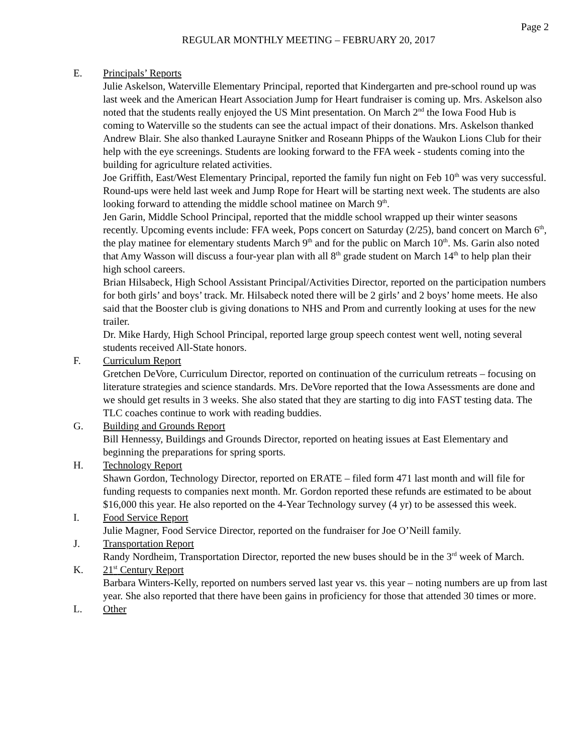Page 2
REGULAR MONTHLY MEETING – FEBRUARY 20, 2017
E. Principals’ Reports
Julie Askelson, Waterville Elementary Principal, reported that Kindergarten and pre-school round up was last week and the American Heart Association Jump for Heart fundraiser is coming up. Mrs. Askelson also noted that the students really enjoyed the US Mint presentation. On March 2<sup>nd</sup> the Iowa Food Hub is coming to Waterville so the students can see the actual impact of their donations. Mrs. Askelson thanked Andrew Blair. She also thanked Laurayne Snitker and Roseann Phipps of the Waukon Lions Club for their help with the eye screenings. Students are looking forward to the FFA week - students coming into the building for agriculture related activities.
Joe Griffith, East/West Elementary Principal, reported the family fun night on Feb 10<sup>th</sup> was very successful. Round-ups were held last week and Jump Rope for Heart will be starting next week. The students are also looking forward to attending the middle school matinee on March 9<sup>th</sup>.
Jen Garin, Middle School Principal, reported that the middle school wrapped up their winter seasons recently. Upcoming events include: FFA week, Pops concert on Saturday (2/25), band concert on March 6<sup>th</sup>, the play matinee for elementary students March 9<sup>th</sup> and for the public on March 10<sup>th</sup>. Ms. Garin also noted that Amy Wasson will discuss a four-year plan with all 8<sup>th</sup> grade student on March 14<sup>th</sup> to help plan their high school careers.
Brian Hilsabeck, High School Assistant Principal/Activities Director, reported on the participation numbers for both girls’ and boys’ track. Mr. Hilsabeck noted there will be 2 girls’ and 2 boys’ home meets. He also said that the Booster club is giving donations to NHS and Prom and currently looking at uses for the new trailer.
Dr. Mike Hardy, High School Principal, reported large group speech contest went well, noting several students received All-State honors.
F. Curriculum Report
Gretchen DeVore, Curriculum Director, reported on continuation of the curriculum retreats – focusing on literature strategies and science standards. Mrs. DeVore reported that the Iowa Assessments are done and we should get results in 3 weeks. She also stated that they are starting to dig into FAST testing data. The TLC coaches continue to work with reading buddies.
G. Building and Grounds Report
Bill Hennessy, Buildings and Grounds Director, reported on heating issues at East Elementary and beginning the preparations for spring sports.
H. Technology Report
Shawn Gordon, Technology Director, reported on ERATE – filed form 471 last month and will file for funding requests to companies next month. Mr. Gordon reported these refunds are estimated to be about $16,000 this year. He also reported on the 4-Year Technology survey (4 yr) to be assessed this week.
I. Food Service Report
Julie Magner, Food Service Director, reported on the fundraiser for Joe O’Neill family.
J. Transportation Report
Randy Nordheim, Transportation Director, reported the new buses should be in the 3<sup>rd</sup> week of March.
K. 21<sup>st</sup> Century Report
Barbara Winters-Kelly, reported on numbers served last year vs. this year – noting numbers are up from last year. She also reported that there have been gains in proficiency for those that attended 30 times or more.
L. Other